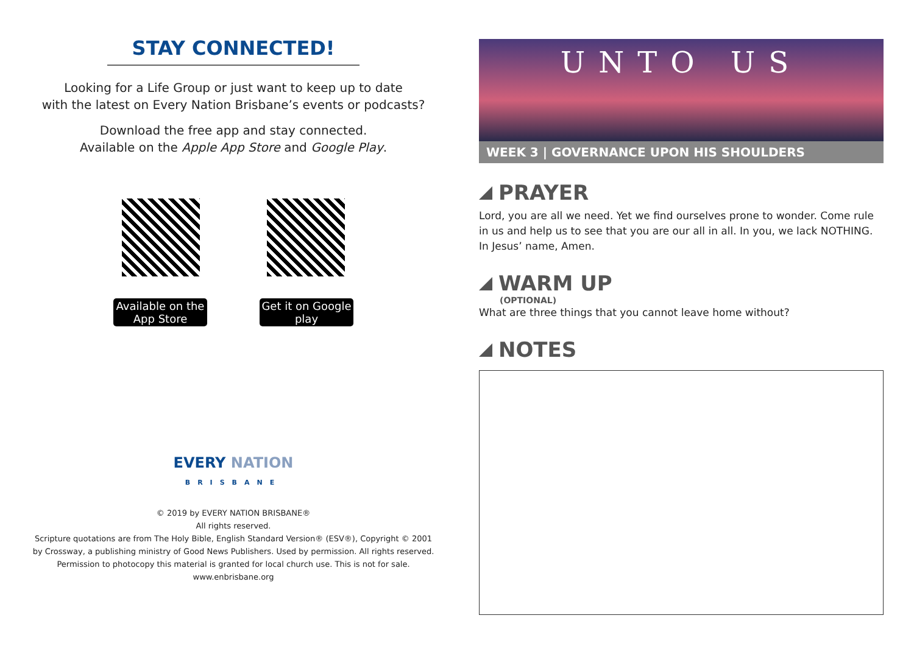STAY CONNECTED!
Looking for a Life Group or just want to keep up to date
with the latest on Every Nation Brisbane’s events or podcasts?
Download the free app and stay connected.
Available on the Apple App Store and Google Play.
Available on the App Store
Get it on Google play
EVERY NATION
BRISBANE
© 2019 by EVERY NATION BRISBANE®
All rights reserved.
Scripture quotations are from The Holy Bible, English Standard Version® (ESV®), Copyright © 2001
by Crossway, a publishing ministry of Good News Publishers. Used by permission. All rights reserved.
Permission to photocopy this material is granted for local church use. This is not for sale.
www.enbrisbane.org
UNTO US
WEEK 3 | GOVERNANCE UPON HIS SHOULDERS
PRAYER
Lord, you are all we need. Yet we find ourselves prone to wonder. Come rule in us and help us to see that you are our all in all. In you, we lack NOTHING. In Jesus’ name, Amen.
WARM UP
(OPTIONAL)
What are three things that you cannot leave home without?
NOTES